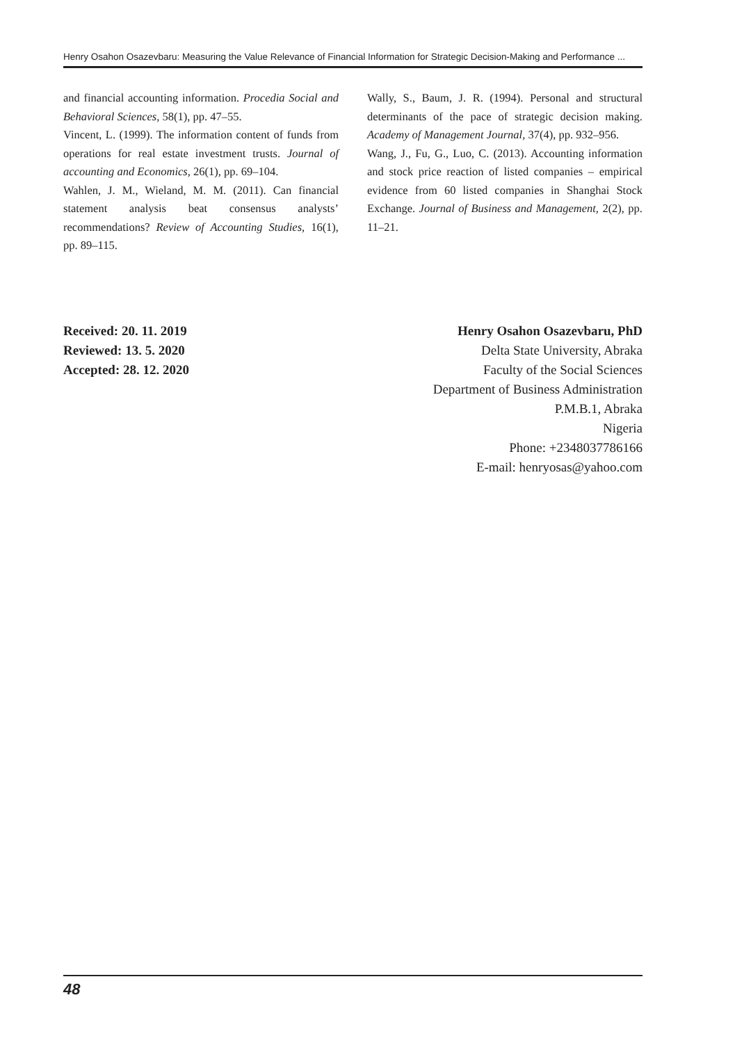Henry Osahon Osazevbaru: Measuring the Value Relevance of Financial Information for Strategic Decision-Making and Performance ...
and financial accounting information. Procedia Social and Behavioral Sciences, 58(1), pp. 47–55.
Vincent, L. (1999). The information content of funds from operations for real estate investment trusts. Journal of accounting and Economics, 26(1), pp. 69–104.
Wahlen, J. M., Wieland, M. M. (2011). Can financial statement analysis beat consensus analysts’ recommendations? Review of Accounting Studies, 16(1), pp. 89–115.
Wally, S., Baum, J. R. (1994). Personal and structural determinants of the pace of strategic decision making. Academy of Management Journal, 37(4), pp. 932–956.
Wang, J., Fu, G., Luo, C. (2013). Accounting information and stock price reaction of listed companies – empirical evidence from 60 listed companies in Shanghai Stock Exchange. Journal of Business and Management, 2(2), pp. 11–21.
Received: 20. 11. 2019
Reviewed: 13. 5. 2020
Accepted: 28. 12. 2020
Henry Osahon Osazevbaru, PhD
Delta State University, Abraka
Faculty of the Social Sciences
Department of Business Administration
P.M.B.1, Abraka
Nigeria
Phone: +2348037786166
E-mail: henryosas@yahoo.com
48